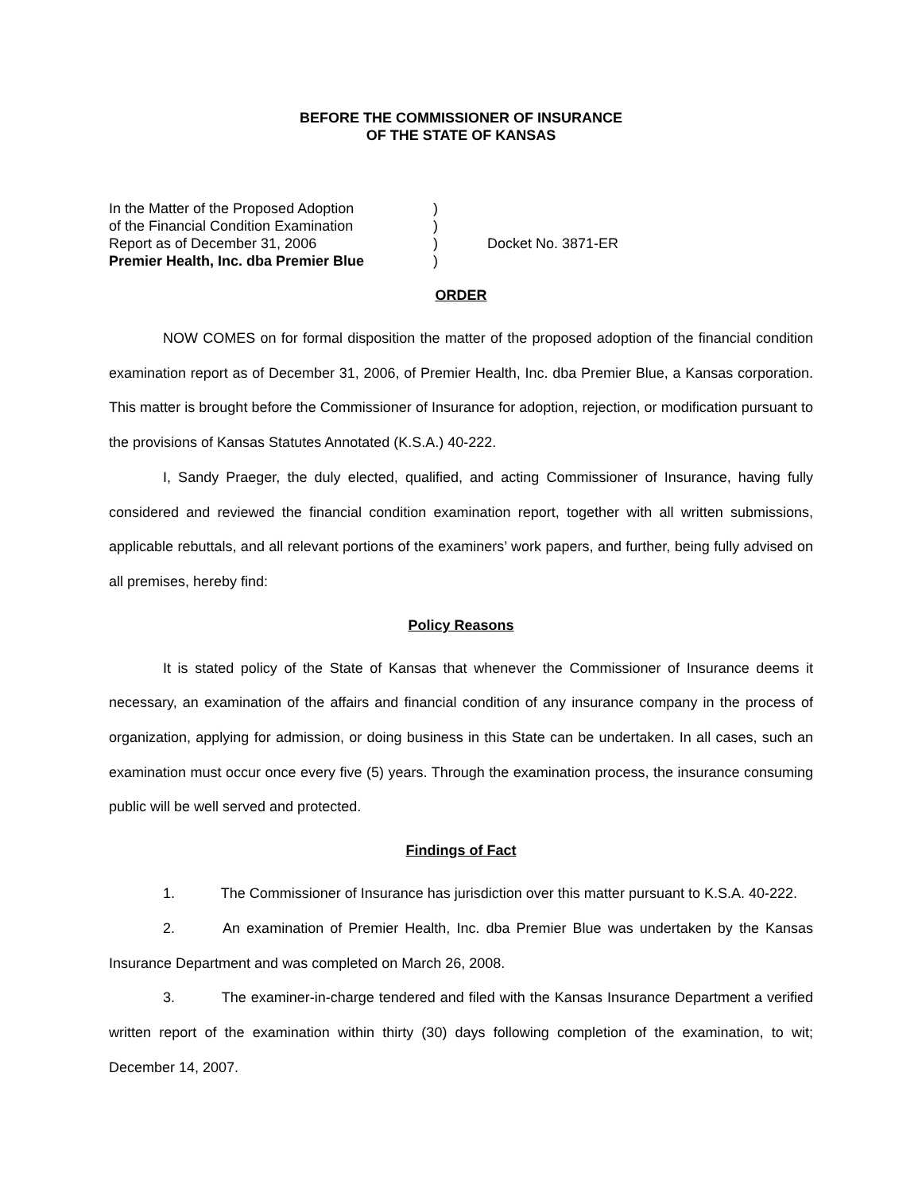BEFORE THE COMMISSIONER OF INSURANCE
OF THE STATE OF KANSAS
In the Matter of the Proposed Adoption
of the Financial Condition Examination
Report as of December 31, 2006
Premier Health, Inc. dba Premier Blue
)
)
)
)
Docket No. 3871-ER
ORDER
NOW COMES on for formal disposition the matter of the proposed adoption of the financial condition examination report as of December 31, 2006, of Premier Health, Inc. dba Premier Blue, a Kansas corporation. This matter is brought before the Commissioner of Insurance for adoption, rejection, or modification pursuant to the provisions of Kansas Statutes Annotated (K.S.A.) 40-222.
I, Sandy Praeger, the duly elected, qualified, and acting Commissioner of Insurance, having fully considered and reviewed the financial condition examination report, together with all written submissions, applicable rebuttals, and all relevant portions of the examiners’ work papers, and further, being fully advised on all premises, hereby find:
Policy Reasons
It is stated policy of the State of Kansas that whenever the Commissioner of Insurance deems it necessary, an examination of the affairs and financial condition of any insurance company in the process of organization, applying for admission, or doing business in this State can be undertaken. In all cases, such an examination must occur once every five (5) years. Through the examination process, the insurance consuming public will be well served and protected.
Findings of Fact
1. The Commissioner of Insurance has jurisdiction over this matter pursuant to K.S.A. 40-222.
2. An examination of Premier Health, Inc. dba Premier Blue was undertaken by the Kansas Insurance Department and was completed on March 26, 2008.
3. The examiner-in-charge tendered and filed with the Kansas Insurance Department a verified written report of the examination within thirty (30) days following completion of the examination, to wit; December 14, 2007.